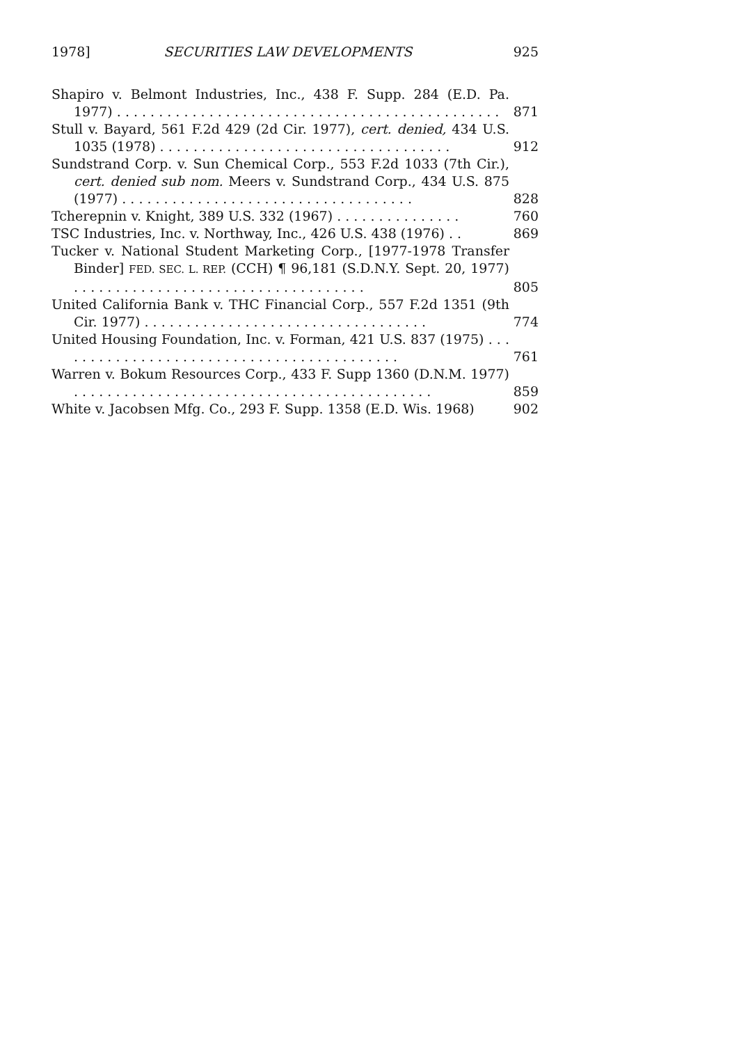1978] SECURITIES LAW DEVELOPMENTS 925
| Shapiro v. Belmont Industries, Inc., 438 F. Supp. 284 (E.D. Pa. 1977) . . . . . . . . . . . . . . . . . . . . . . . . . . . . . . . . . . . . . . . . . . . . . . | 871 |
| Stull v. Bayard, 561 F.2d 429 (2d Cir. 1977), cert. denied, 434 U.S. 1035 (1978) . . . . . . . . . . . . . . . . . . . . . . . . . . . . . . . . . . . | 912 |
| Sundstrand Corp. v. Sun Chemical Corp., 553 F.2d 1033 (7th Cir.), cert. denied sub nom. Meers v. Sundstrand Corp., 434 U.S. 875 (1977) . . . . . . . . . . . . . . . . . . . . . . . . . . . . . . . . . . . | 828 |
| Tcherepnin v. Knight, 389 U.S. 332 (1967) . . . . . . . . . . . . . . . | 760 |
| TSC Industries, Inc. v. Northway, Inc., 426 U.S. 438 (1976) . . | 869 |
| Tucker v. National Student Marketing Corp., [1977-1978 Transfer Binder] FED. SEC. L. REP. (CCH) ¶ 96,181 (S.D.N.Y. Sept. 20, 1977) . . . . . . . . . . . . . . . . . . . . . . . . . . . . . . . . . . . | 805 |
| United California Bank v. THC Financial Corp., 557 F.2d 1351 (9th Cir. 1977) . . . . . . . . . . . . . . . . . . . . . . . . . . . . . . . . . . | 774 |
| United Housing Foundation, Inc. v. Forman, 421 U.S. 837 (1975) . . . . . . . . . . . . . . . . . . . . . . . . . . . . . . . . . . . . . . . . . . | 761 |
| Warren v. Bokum Resources Corp., 433 F. Supp 1360 (D.N.M. 1977) . . . . . . . . . . . . . . . . . . . . . . . . . . . . . . . . . . . . . . . . . . . | 859 |
| White v. Jacobsen Mfg. Co., 293 F. Supp. 1358 (E.D. Wis. 1968) | 902 |